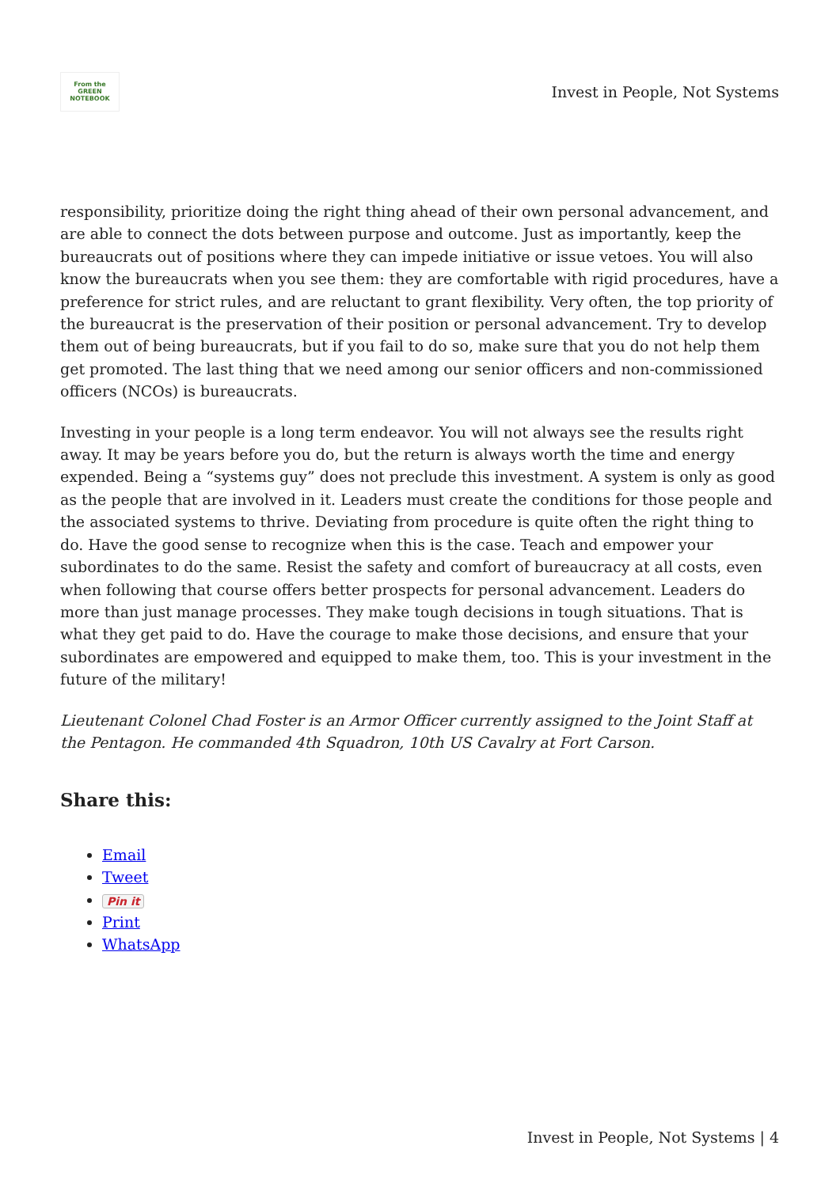From the GREEN NOTEBOOK
Invest in People, Not Systems
responsibility, prioritize doing the right thing ahead of their own personal advancement, and are able to connect the dots between purpose and outcome. Just as importantly, keep the bureaucrats out of positions where they can impede initiative or issue vetoes. You will also know the bureaucrats when you see them: they are comfortable with rigid procedures, have a preference for strict rules, and are reluctant to grant flexibility. Very often, the top priority of the bureaucrat is the preservation of their position or personal advancement. Try to develop them out of being bureaucrats, but if you fail to do so, make sure that you do not help them get promoted. The last thing that we need among our senior officers and non-commissioned officers (NCOs) is bureaucrats.
Investing in your people is a long term endeavor. You will not always see the results right away. It may be years before you do, but the return is always worth the time and energy expended. Being a “systems guy” does not preclude this investment. A system is only as good as the people that are involved in it. Leaders must create the conditions for those people and the associated systems to thrive. Deviating from procedure is quite often the right thing to do. Have the good sense to recognize when this is the case. Teach and empower your subordinates to do the same. Resist the safety and comfort of bureaucracy at all costs, even when following that course offers better prospects for personal advancement. Leaders do more than just manage processes. They make tough decisions in tough situations. That is what they get paid to do. Have the courage to make those decisions, and ensure that your subordinates are empowered and equipped to make them, too. This is your investment in the future of the military!
Lieutenant Colonel Chad Foster is an Armor Officer currently assigned to the Joint Staff at the Pentagon. He commanded 4th Squadron, 10th US Cavalry at Fort Carson.
Share this:
Email
Tweet
Pin it
Print
WhatsApp
Invest in People, Not Systems | 4